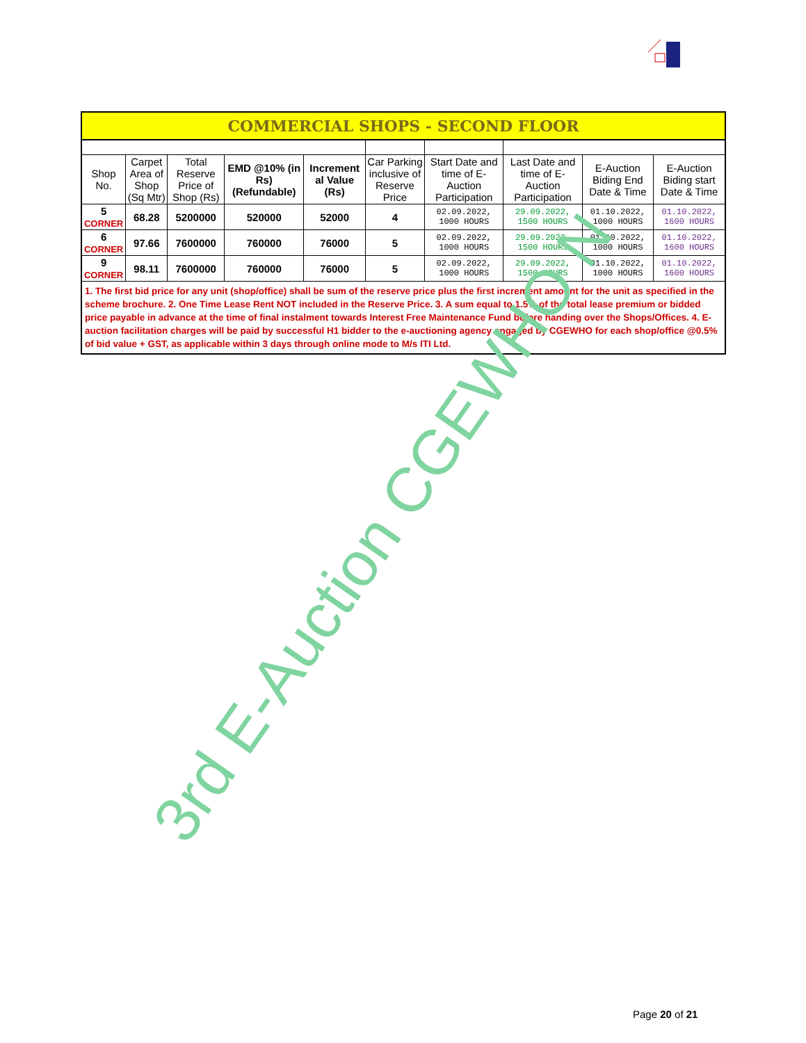| COMMERCIAL SHOPS - SECOND FLOOR | | | | | | | | | |
| Shop No. | Carpet Area of Shop (Sq Mtr) | Total Reserve Price of Shop (Rs) | EMD @10% (in Rs) (Refundable) | Increment al Value (Rs) | Car Parking inclusive of Reserve Price | Start Date and time of E-Auction Participation | Last Date and time of E-Auction Participation | E-Auction Biding End Date & Time | E-Auction Biding start Date & Time |
| 5 CORNER | 68.28 | 5200000 | 520000 | 52000 | 4 | 02.09.2022, 1000 HOURS | 29.09.2022, 1500 HOURS | 01.10.2022, 1000 HOURS | 01.10.2022, 1600 HOURS |
| 6 CORNER | 97.66 | 7600000 | 760000 | 76000 | 5 | 02.09.2022, 1000 HOURS | 29.09.2022, 1500 HOURS | 01.10.2022, 1000 HOURS | 01.10.2022, 1600 HOURS |
| 9 CORNER | 98.11 | 7600000 | 760000 | 76000 | 5 | 02.09.2022, 1000 HOURS | 29.09.2022, 1500 HOURS | 01.10.2022, 1000 HOURS | 01.10.2022, 1600 HOURS |
| 1. The first bid price for any unit (shop/office) shall be sum of the reserve price plus the first increment amount for the unit as specified in the scheme brochure. 2. One Time Lease Rent NOT included in the Reserve Price. 3. A sum equal to 1.5% of the total lease premium or bidded price payable in advance at the time of final instalment towards Interest Free Maintenance Fund before handing over the Shops/Offices. 4. E-auction facilitation charges will be paid by successful H1 bidder to the e-auctioning agency engaged by CGEWHO for each shop/office @0.5% of bid value + GST, as applicable within 3 days through online mode to M/s ITI Ltd. | | | | | | | | | |
3rd E-Auction CGEWHO N
Page 20 of 21